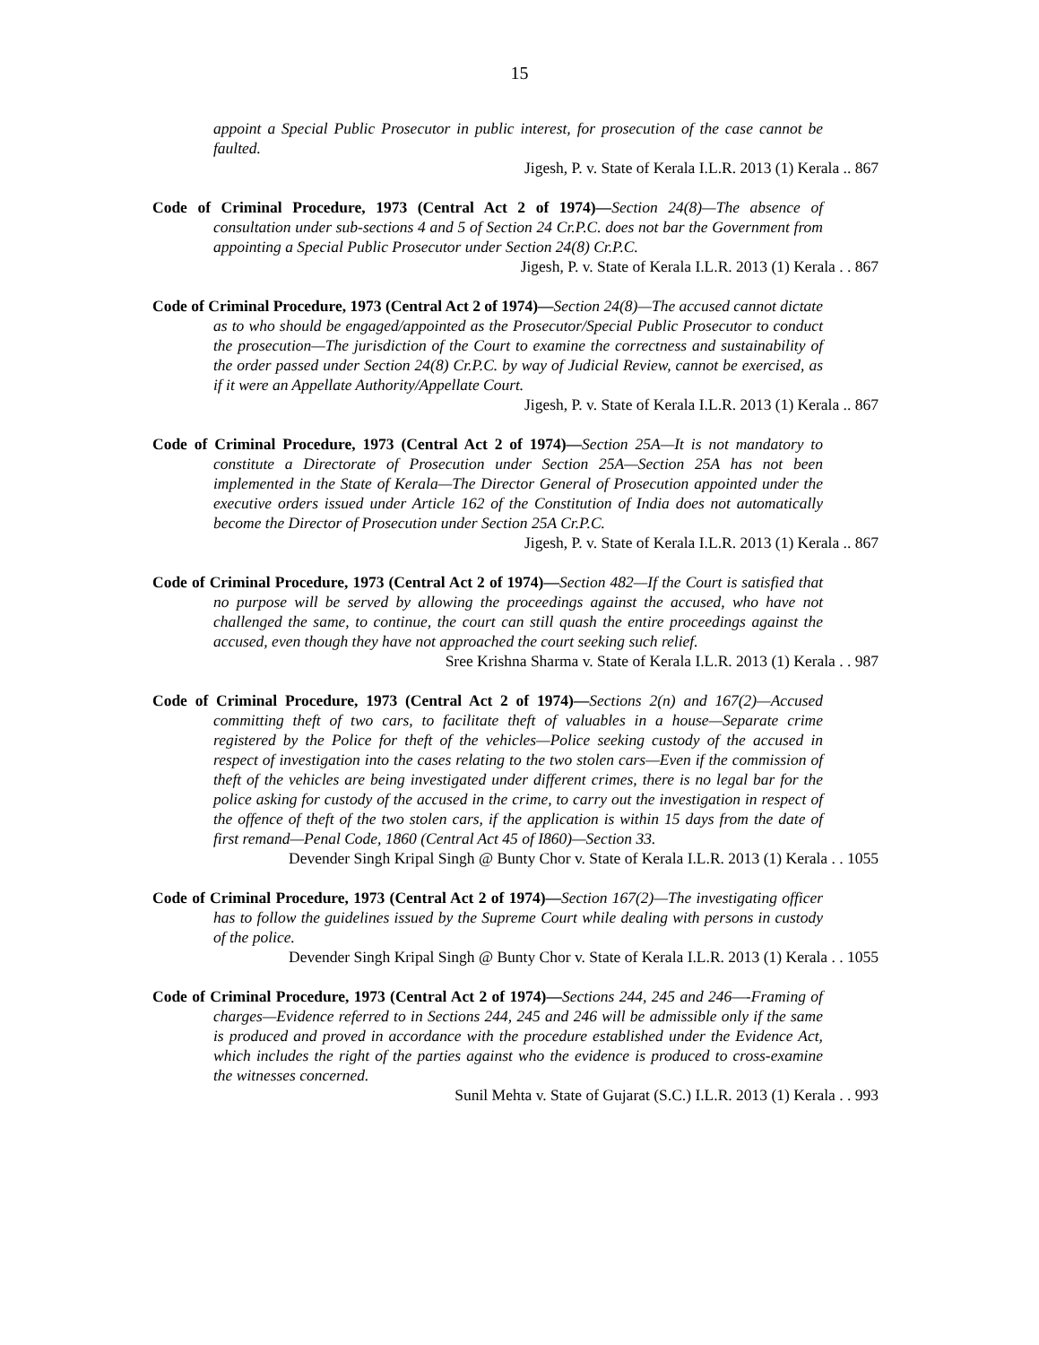15
appoint a Special Public Prosecutor in public interest, for prosecution of the case cannot be faulted.
Jigesh, P. v. State of Kerala I.L.R. 2013 (1) Kerala .. 867
Code of Criminal Procedure, 1973 (Central Act 2 of 1974)—Section 24(8)—The absence of consultation under sub-sections 4 and 5 of Section 24 Cr.P.C. does not bar the Government from appointing a Special Public Prosecutor under Section 24(8) Cr.P.C.
Jigesh, P. v. State of Kerala I.L.R. 2013 (1) Kerala . . 867
Code of Criminal Procedure, 1973 (Central Act 2 of 1974)—Section 24(8)—The accused cannot dictate as to who should be engaged/appointed as the Prosecutor/Special Public Prosecutor to conduct the prosecution—The jurisdiction of the Court to examine the correctness and sustainability of the order passed under Section 24(8) Cr.P.C. by way of Judicial Review, cannot be exercised, as if it were an Appellate Authority/Appellate Court.
Jigesh, P. v. State of Kerala I.L.R. 2013 (1) Kerala .. 867
Code of Criminal Procedure, 1973 (Central Act 2 of 1974)—Section 25A—It is not mandatory to constitute a Directorate of Prosecution under Section 25A—Section 25A has not been implemented in the State of Kerala—The Director General of Prosecution appointed under the executive orders issued under Article 162 of the Constitution of India does not automatically become the Director of Prosecution under Section 25A Cr.P.C.
Jigesh, P. v. State of Kerala I.L.R. 2013 (1) Kerala .. 867
Code of Criminal Procedure, 1973 (Central Act 2 of 1974)—Section 482—If the Court is satisfied that no purpose will be served by allowing the proceedings against the accused, who have not challenged the same, to continue, the court can still quash the entire proceedings against the accused, even though they have not approached the court seeking such relief.
Sree Krishna Sharma v. State of Kerala I.L.R. 2013 (1) Kerala . . 987
Code of Criminal Procedure, 1973 (Central Act 2 of 1974)—Sections 2(n) and 167(2)—Accused committing theft of two cars, to facilitate theft of valuables in a house—Separate crime registered by the Police for theft of the vehicles—Police seeking custody of the accused in respect of investigation into the cases relating to the two stolen cars—Even if the commission of theft of the vehicles are being investigated under different crimes, there is no legal bar for the police asking for custody of the accused in the crime, to carry out the investigation in respect of the offence of theft of the two stolen cars, if the application is within 15 days from the date of first remand—Penal Code, 1860 (Central Act 45 of I860)—Section 33.
Devender Singh Kripal Singh @ Bunty Chor v. State of Kerala I.L.R. 2013 (1) Kerala . . 1055
Code of Criminal Procedure, 1973 (Central Act 2 of 1974)—Section 167(2)—The investigating officer has to follow the guidelines issued by the Supreme Court while dealing with persons in custody of the police.
Devender Singh Kripal Singh @ Bunty Chor v. State of Kerala I.L.R. 2013 (1) Kerala . . 1055
Code of Criminal Procedure, 1973 (Central Act 2 of 1974)—Sections 244, 245 and 246—-Framing of charges—Evidence referred to in Sections 244, 245 and 246 will be admissible only if the same is produced and proved in accordance with the procedure established under the Evidence Act, which includes the right of the parties against who the evidence is produced to cross-examine the witnesses concerned.
Sunil Mehta v. State of Gujarat (S.C.) I.L.R. 2013 (1) Kerala . . 993